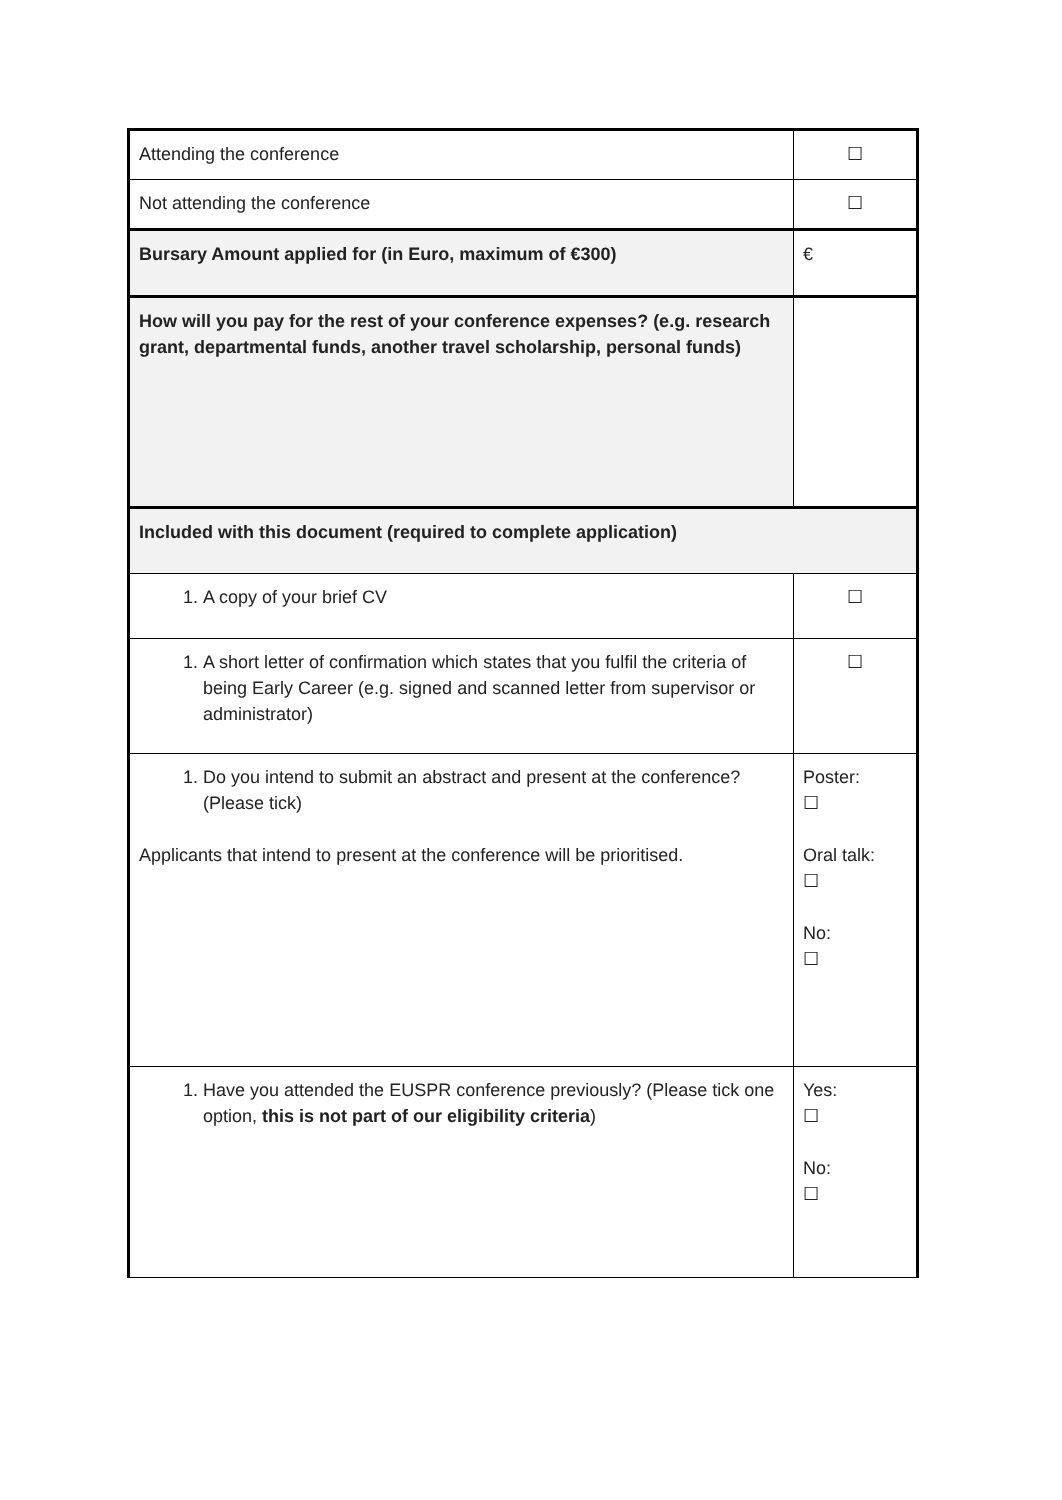| Attending the conference | ☐ |
| Not attending the conference | ☐ |
| Bursary Amount applied for (in Euro, maximum of €300) | € |
| How will you pay for the rest of your conference expenses? (e.g. research grant, departmental funds, another travel scholarship, personal funds) | |
| Included with this document (required to complete application) | |
| 1. A copy of your brief CV | ☐ |
| 1. A short letter of confirmation which states that you fulfil the criteria of being Early Career (e.g. signed and scanned letter from supervisor or administrator) | ☐ |
| 1. Do you intend to submit an abstract and present at the conference? (Please tick) Applicants that intend to present at the conference will be prioritised. | Poster: ☐ Oral talk: ☐ No: ☐ |
| 1. Have you attended the EUSPR conference previously? (Please tick one option, this is not part of our eligibility criteria ) | Yes: ☐ No: ☐ |